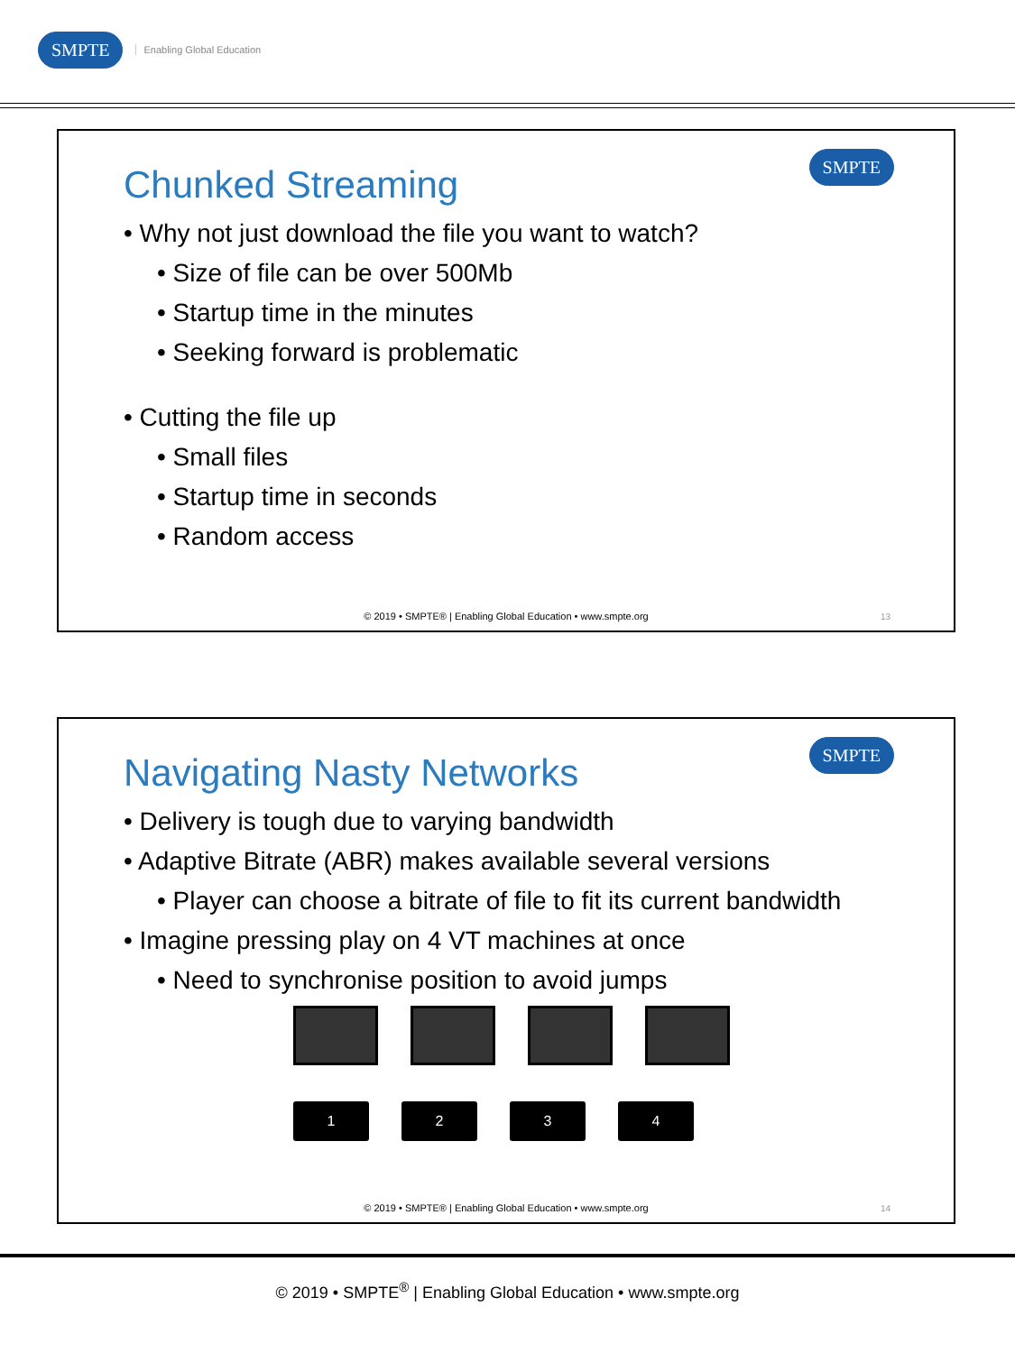SMPTE Enabling Global Education
Chunked Streaming
SMPTE
• Why not just download the file you want to watch?
• Size of file can be over 500Mb
• Startup time in the minutes
• Seeking forward is problematic
• Cutting the file up
• Small files
• Startup time in seconds
• Random access
© 2019 • SMPTE® | Enabling Global Education • www.smpte.org
13
Navigating Nasty Networks
SMPTE
• Delivery is tough due to varying bandwidth
• Adaptive Bitrate (ABR) makes available several versions
• Player can choose a bitrate of file to fit its current bandwidth
• Imagine pressing play on 4 VT machines at once
• Need to synchronise position to avoid jumps
1 2 3 4
© 2019 • SMPTE® | Enabling Global Education • www.smpte.org
14
© 2019 • SMPTE<sup>®</sup> | Enabling Global Education • www.smpte.org